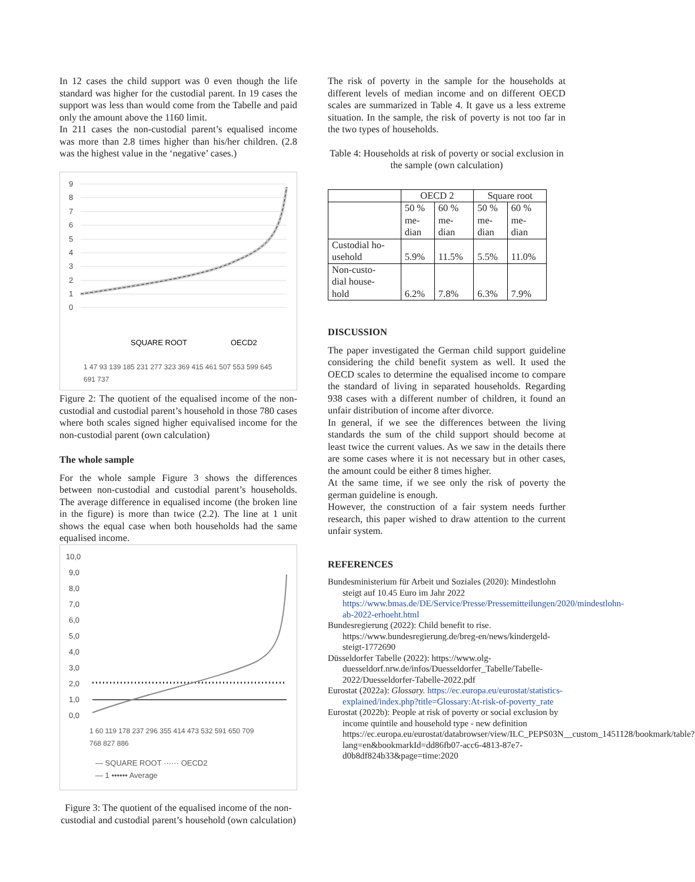In 12 cases the child support was 0 even though the life standard was higher for the custodial parent. In 19 cases the support was less than would come from the Tabelle and paid only the amount above the 1160 limit.
In 211 cases the non-custodial parent’s equalised income was more than 2.8 times higher than his/her children. (2.8 was the highest value in the ‘negative’ cases.)
9
8
7
6
5
4
3
2
1
0
SQUARE ROOT
OECD2
1 47 93 139 185 231 277 323 369 415 461 507 553 599 645 691 737
Figure 2: The quotient of the equalised income of the non-custodial and custodial parent’s household in those 780 cases where both scales signed higher equivalised income for the non-custodial parent (own calculation)
The whole sample
For the whole sample Figure 3 shows the differences between non-custodial and custodial parent’s households. The average difference in equalised income (the broken line in the figure) is more than twice (2.2). The line at 1 unit shows the equal case when both households had the same equalised income.
10,0
9,0
8,0
7,0
6,0
5,0
4,0
3,0
2,0
1,0
0,0
1 60 119 178 237 296 355 414 473 532 591 650 709 768 827 886
— SQUARE ROOT ······ OECD2
— 1 •••••• Average
Figure 3: The quotient of the equalised income of the non-custodial and custodial parent’s household (own calculation)
The risk of poverty in the sample for the households at different levels of median income and on different OECD scales are summarized in Table 4. It gave us a less extreme situation. In the sample, the risk of poverty is not too far in the two types of households.
Table 4: Households at risk of poverty or social exclusion in the sample (own calculation)
| | OECD 2 | | Square root | |
| | 50 % me- dian | 60 % me- dian | 50 % me- dian | 60 % me- dian |
| Custodial ho- usehold | 5.9% | 11.5% | 5.5% | 11.0% |
| Non-custo- dial house- hold | 6.2% | 7.8% | 6.3% | 7.9% |
DISCUSSION
The paper investigated the German child support guideline considering the child benefit system as well. It used the OECD scales to determine the equalised income to compare the standard of living in separated households. Regarding 938 cases with a different number of children, it found an unfair distribution of income after divorce.
In general, if we see the differences between the living standards the sum of the child support should become at least twice the current values. As we saw in the details there are some cases where it is not necessary but in other cases, the amount could be either 8 times higher.
At the same time, if we see only the risk of poverty the german guideline is enough.
However, the construction of a fair system needs further research, this paper wished to draw attention to the current unfair system.
REFERENCES
Bundesministerium für Arbeit und Soziales (2020): Mindestlohn steigt auf 10.45 Euro im Jahr 2022 https://www.bmas.de/DE/Service/Presse/Pressemitteilungen/2020/mindestlohn-ab-2022-erhoeht.html
Bundesregierung (2022): Child benefit to rise. https://www.bundesregierung.de/breg-en/news/kindergeld-steigt-1772690
Düsseldorfer Tabelle (2022): https://www.olg-duesseldorf.nrw.de/infos/Duesseldorfer_Tabelle/Tabelle-2022/Duesseldorfer-Tabelle-2022.pdf
Eurostat (2022a): Glossary. https://ec.europa.eu/eurostat/statistics-explained/index.php?title=Glossary:At-risk-of-poverty_rate
Eurostat (2022b): People at risk of poverty or social exclusion by income quintile and household type - new definition https://ec.europa.eu/eurostat/databrowser/view/ILC_PEPS03N__custom_1451128/bookmark/table?lang=en&bookmarkId=dd86fb07-acc6-4813-87e7-d0b8df824b33&page=time:2020